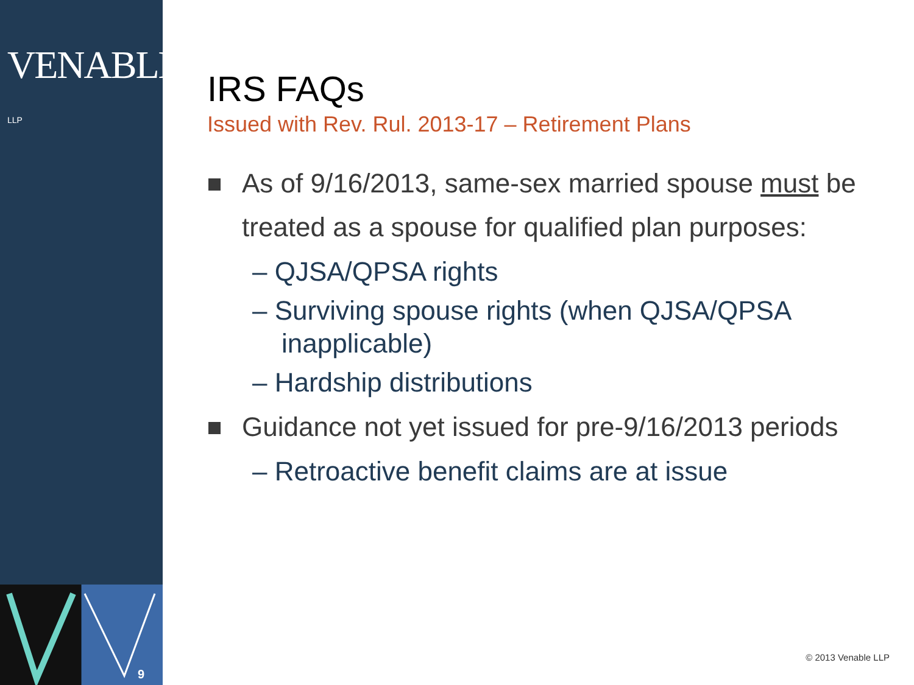VENABLE® LLP
9
IRS FAQs
Issued with Rev. Rul. 2013-17 – Retirement Plans
As of 9/16/2013, same-sex married spouse must be treated as a spouse for qualified plan purposes:
– QJSA/QPSA rights
– Surviving spouse rights (when QJSA/QPSA inapplicable)
– Hardship distributions
Guidance not yet issued for pre-9/16/2013 periods
– Retroactive benefit claims are at issue
© 2013 Venable LLP